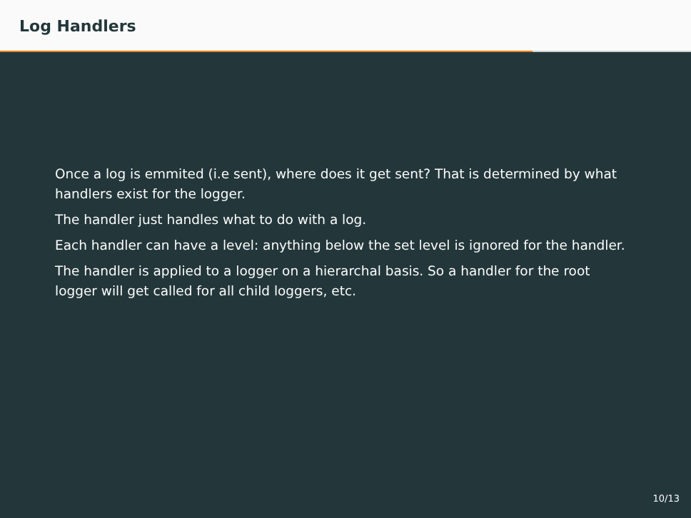Log Handlers
Once a log is emmited (i.e sent), where does it get sent? That is determined by what handlers exist for the logger.
The handler just handles what to do with a log.
Each handler can have a level: anything below the set level is ignored for the handler.
The handler is applied to a logger on a hierarchal basis. So a handler for the root logger will get called for all child loggers, etc.
10/13